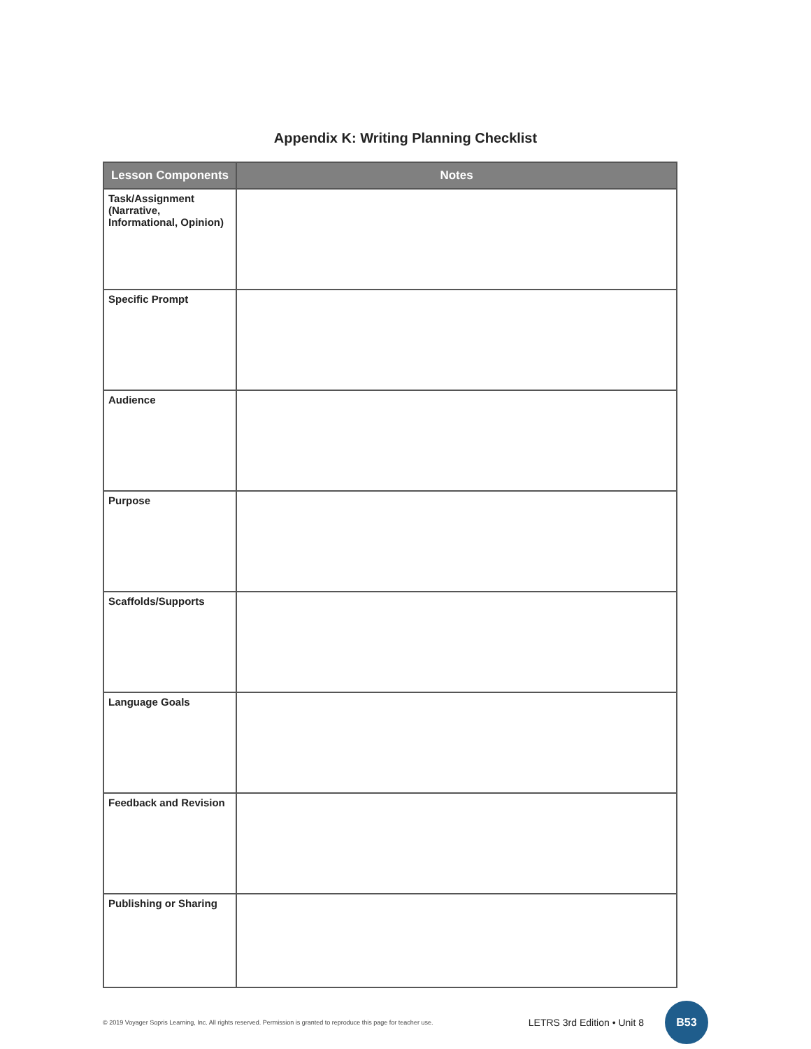Appendix K: Writing Planning Checklist
| Lesson Components | Notes |
| --- | --- |
| Task/Assignment (Narrative, Informational, Opinion) | |
| Specific Prompt | |
| Audience | |
| Purpose | |
| Scaffolds/Supports | |
| Language Goals | |
| Feedback and Revision | |
| Publishing or Sharing | |
© 2019 Voyager Sopris Learning, Inc. All rights reserved. Permission is granted to reproduce this page for teacher use.
LETRS 3rd Edition • Unit 8
B53